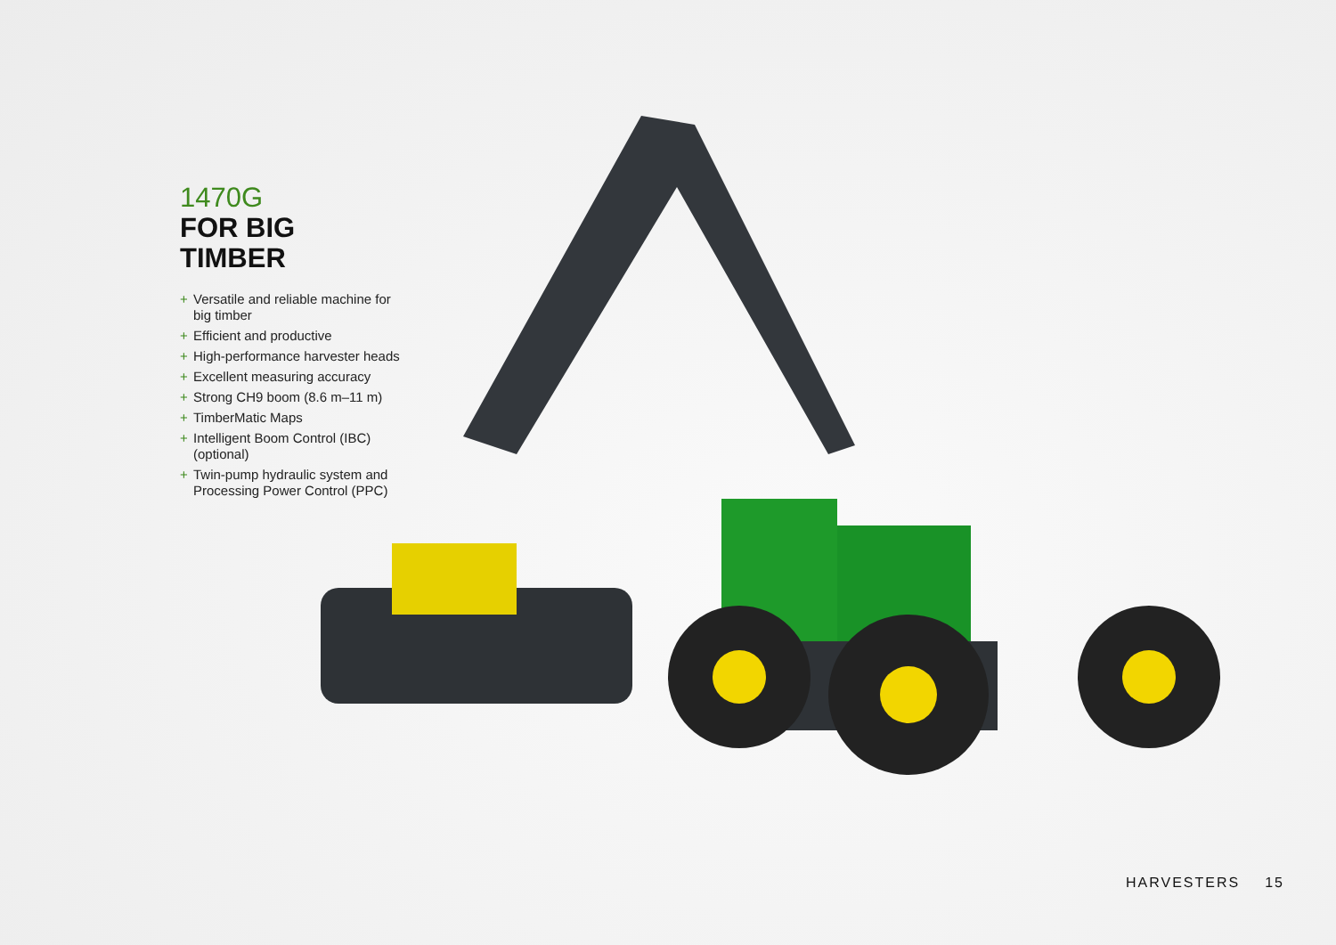1470G
FOR BIG TIMBER
+ Versatile and reliable machine for big timber
+ Efficient and productive
+ High-performance harvester heads
+ Excellent measuring accuracy
+ Strong CH9 boom (8.6 m–11 m)
+ TimberMatic Maps
+ Intelligent Boom Control (IBC) (optional)
+ Twin-pump hydraulic system and Processing Power Control (PPC)
HARVESTERS 15